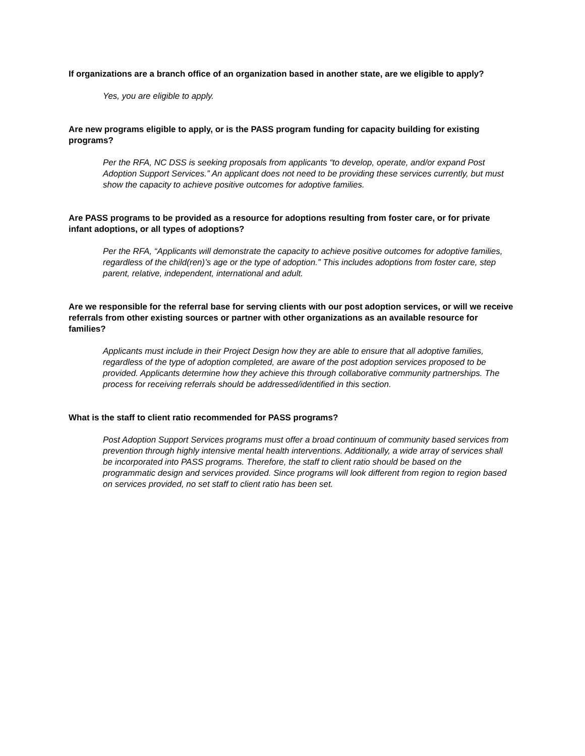If organizations are a branch office of an organization based in another state, are we eligible to apply?
Yes, you are eligible to apply.
Are new programs eligible to apply, or is the PASS program funding for capacity building for existing programs?
Per the RFA, NC DSS is seeking proposals from applicants “to develop, operate, and/or expand Post Adoption Support Services.” An applicant does not need to be providing these services currently, but must show the capacity to achieve positive outcomes for adoptive families.
Are PASS programs to be provided as a resource for adoptions resulting from foster care, or for private infant adoptions, or all types of adoptions?
Per the RFA, “Applicants will demonstrate the capacity to achieve positive outcomes for adoptive families, regardless of the child(ren)’s age or the type of adoption.” This includes adoptions from foster care, step parent, relative, independent, international and adult.
Are we responsible for the referral base for serving clients with our post adoption services, or will we receive referrals from other existing sources or partner with other organizations as an available resource for families?
Applicants must include in their Project Design how they are able to ensure that all adoptive families, regardless of the type of adoption completed, are aware of the post adoption services proposed to be provided. Applicants determine how they achieve this through collaborative community partnerships. The process for receiving referrals should be addressed/identified in this section.
What is the staff to client ratio recommended for PASS programs?
Post Adoption Support Services programs must offer a broad continuum of community based services from prevention through highly intensive mental health interventions. Additionally, a wide array of services shall be incorporated into PASS programs. Therefore, the staff to client ratio should be based on the programmatic design and services provided. Since programs will look different from region to region based on services provided, no set staff to client ratio has been set.